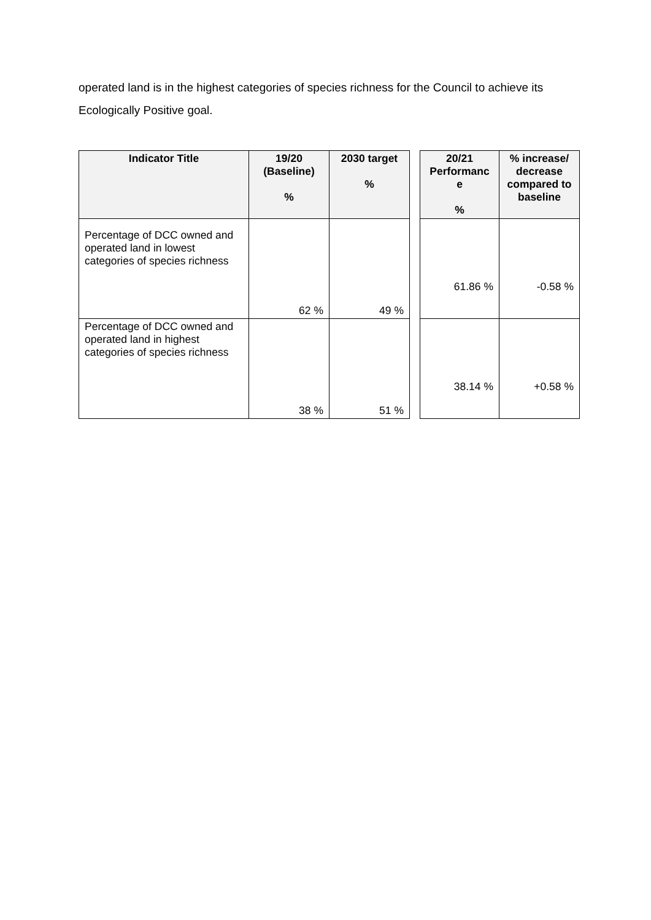operated land is in the highest categories of species richness for the Council to achieve its Ecologically Positive goal.
| Indicator Title | 19/20 (Baseline) % | 2030 target % | | 20/21 Performanc e % | % increase/ decrease compared to baseline |
| --- | --- | --- | --- | --- | --- |
| Percentage of DCC owned and operated land in lowest categories of species richness | 62 % | 49 % | | 61.86 % | -0.58 % |
| Percentage of DCC owned and operated land in highest categories of species richness | 38 % | 51 % | | 38.14 % | +0.58 % |